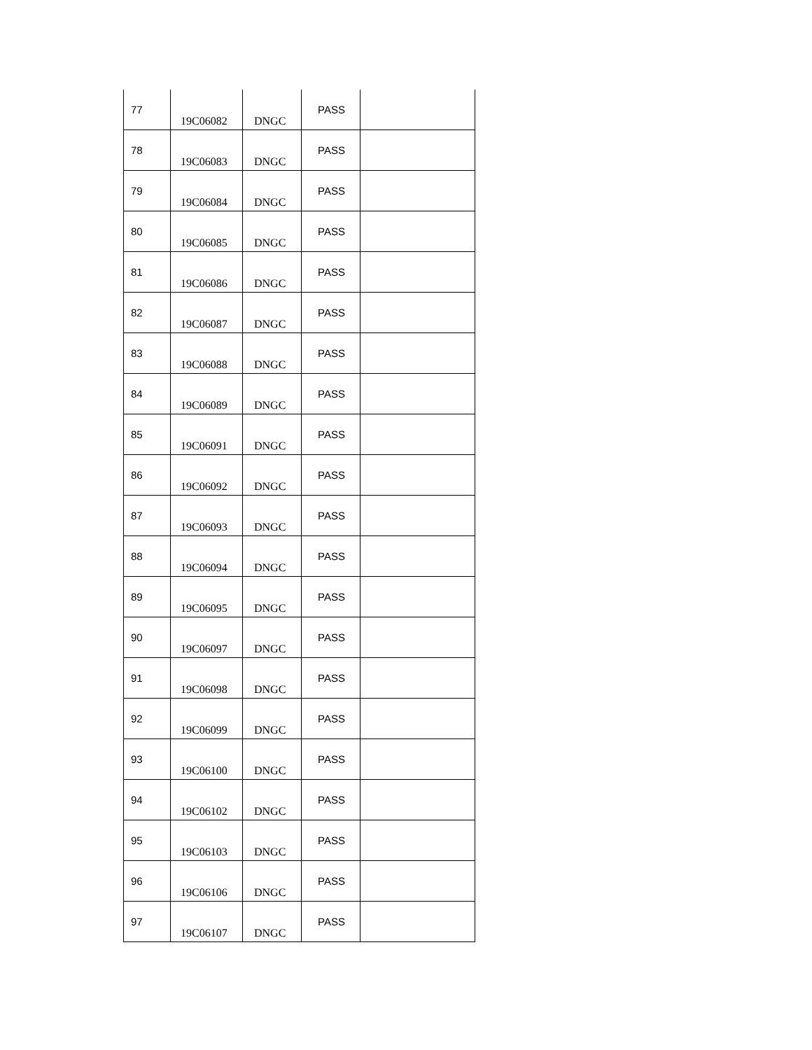| 77 | 19C06082 | DNGC | PASS | |
| 78 | 19C06083 | DNGC | PASS | |
| 79 | 19C06084 | DNGC | PASS | |
| 80 | 19C06085 | DNGC | PASS | |
| 81 | 19C06086 | DNGC | PASS | |
| 82 | 19C06087 | DNGC | PASS | |
| 83 | 19C06088 | DNGC | PASS | |
| 84 | 19C06089 | DNGC | PASS | |
| 85 | 19C06091 | DNGC | PASS | |
| 86 | 19C06092 | DNGC | PASS | |
| 87 | 19C06093 | DNGC | PASS | |
| 88 | 19C06094 | DNGC | PASS | |
| 89 | 19C06095 | DNGC | PASS | |
| 90 | 19C06097 | DNGC | PASS | |
| 91 | 19C06098 | DNGC | PASS | |
| 92 | 19C06099 | DNGC | PASS | |
| 93 | 19C06100 | DNGC | PASS | |
| 94 | 19C06102 | DNGC | PASS | |
| 95 | 19C06103 | DNGC | PASS | |
| 96 | 19C06106 | DNGC | PASS | |
| 97 | 19C06107 | DNGC | PASS | |